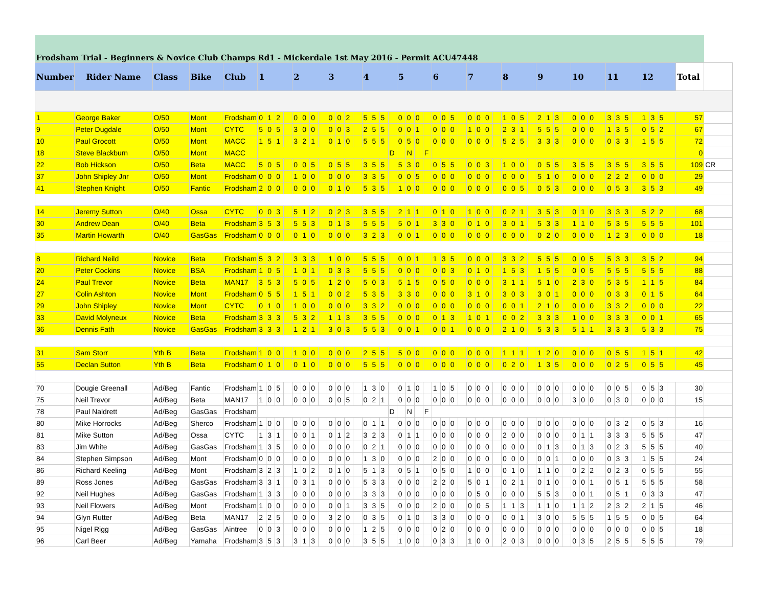| Frodsham Trial - Beginners & Novice Club Champs Rd1 - Mickerdale 1st May 2016 - Permit ACU47448 | | | | | | | | | | | | | | | | | | | | | | | | | | | | | | | | | | | | | | | | | | | | | | | | | | | | | | |
| Number | Rider Name | Class | Bike | Club | 1 | | | | 2 | | | | 3 | | | | 4 | | | | 5 | | | | 6 | | | | 7 | | | | 8 | | | | 9 | | | | 10 | | | | 11 | | | | 12 | | | | Total | |
| 1 | George Baker | O/50 | Mont | Frodsham | 0 | 1 | 2 | | 0 | 0 | 0 | | 0 | 0 | 2 | | 5 | 5 | 5 | | 0 | 0 | 0 | | 0 | 0 | 5 | | 0 | 0 | 0 | | 1 | 0 | 5 | | 2 | 1 | 3 | | 0 | 0 | 0 | | 3 | 3 | 5 | | 1 | 3 | 5 | | 57 | |
| 9 | Peter Dugdale | O/50 | Mont | CYTC | 5 | 0 | 5 | | 3 | 0 | 0 | | 0 | 0 | 3 | | 2 | 5 | 5 | | 0 | 0 | 1 | | 0 | 0 | 0 | | 1 | 0 | 0 | | 2 | 3 | 1 | | 5 | 5 | 5 | | 0 | 0 | 0 | | 1 | 3 | 5 | | 0 | 5 | 2 | | 67 | |
| 10 | Paul Grocott | O/50 | Mont | MACC | 1 | 5 | 1 | | 3 | 2 | 1 | | 0 | 1 | 0 | | 5 | 5 | 5 | | 0 | 5 | 0 | | 0 | 0 | 0 | | 0 | 0 | 0 | | 5 | 2 | 5 | | 3 | 3 | 3 | | 0 | 0 | 0 | | 0 | 3 | 3 | | 1 | 5 | 5 | | 72 | |
| 18 | Steve Blackburn | O/50 | Mont | MACC | | | | | | | | | | | | | | | | D | | N | | F | | | | | | | | | | | | | | | | | | | | | | | | | | | | | 0 | |
| 22 | Bob Hickson | O/50 | Beta | MACC | 5 | 0 | 5 | | 0 | 0 | 5 | | 0 | 5 | 5 | | 3 | 5 | 5 | | 5 | 3 | 0 | | 0 | 5 | 5 | | 0 | 0 | 3 | | 1 | 0 | 0 | | 0 | 5 | 5 | | 3 | 5 | 5 | | 3 | 5 | 5 | | 3 | 5 | 5 | | 109 | CR |
| 37 | John Shipley Jnr | O/50 | Mont | Frodsham | 0 | 0 | 0 | | 1 | 0 | 0 | | 0 | 0 | 0 | | 3 | 3 | 5 | | 0 | 0 | 5 | | 0 | 0 | 0 | | 0 | 0 | 0 | | 0 | 0 | 0 | | 5 | 1 | 0 | | 0 | 0 | 0 | | 2 | 2 | 2 | | 0 | 0 | 0 | | 29 | |
| 41 | Stephen Knight | O/50 | Fantic | Frodsham | 2 | 0 | 0 | | 0 | 0 | 0 | | 0 | 1 | 0 | | 5 | 3 | 5 | | 1 | 0 | 0 | | 0 | 0 | 0 | | 0 | 0 | 0 | | 0 | 0 | 5 | | 0 | 5 | 3 | | 0 | 0 | 0 | | 0 | 5 | 3 | | 3 | 5 | 3 | | 49 | |
| 14 | Jeremy Sutton | O/40 | Ossa | CYTC | 0 | 0 | 3 | | 5 | 1 | 2 | | 0 | 2 | 3 | | 3 | 5 | 5 | | 2 | 1 | 1 | | 0 | 1 | 0 | | 1 | 0 | 0 | | 0 | 2 | 1 | | 3 | 5 | 3 | | 0 | 1 | 0 | | 3 | 3 | 3 | | 5 | 2 | 2 | | 68 | |
| 30 | Andrew Dean | O/40 | Beta | Frodsham | 3 | 5 | 3 | | 5 | 5 | 3 | | 0 | 1 | 3 | | 5 | 5 | 5 | | 5 | 0 | 1 | | 3 | 3 | 0 | | 0 | 1 | 0 | | 3 | 0 | 1 | | 5 | 3 | 3 | | 1 | 1 | 0 | | 5 | 3 | 5 | | 5 | 5 | 5 | | 101 | |
| 35 | Martin Howarth | O/40 | GasGas | Frodsham | 0 | 0 | 0 | | 0 | 1 | 0 | | 0 | 0 | 0 | | 3 | 2 | 3 | | 0 | 0 | 1 | | 0 | 0 | 0 | | 0 | 0 | 0 | | 0 | 0 | 0 | | 0 | 2 | 0 | | 0 | 0 | 0 | | 1 | 2 | 3 | | 0 | 0 | 0 | | 18 | |
| 8 | Richard Neild | Novice | Beta | Frodsham | 5 | 3 | 2 | | 3 | 3 | 3 | | 1 | 0 | 0 | | 5 | 5 | 5 | | 0 | 0 | 1 | | 1 | 3 | 5 | | 0 | 0 | 0 | | 3 | 3 | 2 | | 5 | 5 | 5 | | 0 | 0 | 5 | | 5 | 3 | 3 | | 3 | 5 | 2 | | 94 | |
| 20 | Peter Cockins | Novice | BSA | Frodsham | 1 | 0 | 5 | | 1 | 0 | 1 | | 0 | 3 | 3 | | 5 | 5 | 5 | | 0 | 0 | 0 | | 0 | 0 | 3 | | 0 | 1 | 0 | | 1 | 5 | 3 | | 1 | 5 | 5 | | 0 | 0 | 5 | | 5 | 5 | 5 | | 5 | 5 | 5 | | 88 | |
| 24 | Paul Trevor | Novice | Beta | MAN17 | 3 | 5 | 3 | | 5 | 0 | 5 | | 1 | 2 | 0 | | 5 | 0 | 3 | | 5 | 1 | 5 | | 0 | 5 | 0 | | 0 | 0 | 0 | | 3 | 1 | 1 | | 5 | 1 | 0 | | 2 | 3 | 0 | | 5 | 3 | 5 | | 1 | 1 | 5 | | 84 | |
| 27 | Colin Ashton | Novice | Mont | Frodsham | 0 | 5 | 5 | | 1 | 5 | 1 | | 0 | 0 | 2 | | 5 | 3 | 5 | | 3 | 3 | 0 | | 0 | 0 | 0 | | 3 | 1 | 0 | | 3 | 0 | 3 | | 3 | 0 | 1 | | 0 | 0 | 0 | | 0 | 3 | 3 | | 0 | 1 | 5 | | 64 | |
| 29 | John Shipley | Novice | Mont | CYTC | 0 | 1 | 0 | | 1 | 0 | 0 | | 0 | 0 | 0 | | 3 | 3 | 2 | | 0 | 0 | 0 | | 0 | 0 | 0 | | 0 | 0 | 0 | | 0 | 0 | 1 | | 2 | 1 | 0 | | 0 | 0 | 0 | | 3 | 3 | 2 | | 0 | 0 | 0 | | 22 | |
| 33 | David Molyneux | Novice | Beta | Frodsham | 3 | 3 | 3 | | 5 | 3 | 2 | | 1 | 1 | 3 | | 3 | 5 | 5 | | 0 | 0 | 0 | | 0 | 1 | 3 | | 1 | 0 | 1 | | 0 | 0 | 2 | | 3 | 3 | 3 | | 1 | 0 | 0 | | 3 | 3 | 3 | | 0 | 0 | 1 | | 65 | |
| 36 | Dennis Fath | Novice | GasGas | Frodsham | 3 | 3 | 3 | | 1 | 2 | 1 | | 3 | 0 | 3 | | 5 | 5 | 3 | | 0 | 0 | 1 | | 0 | 0 | 1 | | 0 | 0 | 0 | | 2 | 1 | 0 | | 5 | 3 | 3 | | 5 | 1 | 1 | | 3 | 3 | 3 | | 5 | 3 | 3 | | 75 | |
| 31 | Sam Storr | Yth B | Beta | Frodsham | 1 | 0 | 0 | | 1 | 0 | 0 | | 0 | 0 | 0 | | 2 | 5 | 5 | | 5 | 0 | 0 | | 0 | 0 | 0 | | 0 | 0 | 0 | | 1 | 1 | 1 | | 1 | 2 | 0 | | 0 | 0 | 0 | | 0 | 5 | 5 | | 1 | 5 | 1 | | 42 | |
| 55 | Declan Sutton | Yth B | Beta | Frodsham | 0 | 1 | 0 | | 0 | 1 | 0 | | 0 | 0 | 0 | | 5 | 5 | 5 | | 0 | 0 | 0 | | 0 | 0 | 0 | | 0 | 0 | 0 | | 0 | 2 | 0 | | 1 | 3 | 5 | | 0 | 0 | 0 | | 0 | 2 | 5 | | 0 | 5 | 5 | | 45 | |
| 70 | Dougie Greenall | Ad/Beg | Fantic | Frodsham | 1 | 0 | 5 | | 0 | 0 | 0 | | 0 | 0 | 0 | | 1 | 3 | 0 | | 0 | 1 | 0 | | 1 | 0 | 5 | | 0 | 0 | 0 | | 0 | 0 | 0 | | 0 | 0 | 0 | | 0 | 0 | 0 | | 0 | 0 | 5 | | 0 | 5 | 3 | | 30 | |
| 75 | Neil Trevor | Ad/Beg | Beta | MAN17 | 1 | 0 | 0 | | 0 | 0 | 0 | | 0 | 0 | 5 | | 0 | 2 | 1 | | 0 | 0 | 0 | | 0 | 0 | 0 | | 0 | 0 | 0 | | 0 | 0 | 0 | | 0 | 0 | 0 | | 3 | 0 | 0 | | 0 | 3 | 0 | | 0 | 0 | 0 | | 15 | |
| 78 | Paul Naldrett | Ad/Beg | GasGas | Frodsham | | | | | | | | | | | | | | | | D | | N | | F | | | | | | | | | | | | | | | | | | | | | | | | | | | | | | |
| 80 | Mike Horrocks | Ad/Beg | Sherco | Frodsham | 1 | 0 | 0 | | 0 | 0 | 0 | | 0 | 0 | 0 | | 0 | 1 | 1 | | 0 | 0 | 0 | | 0 | 0 | 0 | | 0 | 0 | 0 | | 0 | 0 | 0 | | 0 | 0 | 0 | | 0 | 0 | 0 | | 0 | 3 | 2 | | 0 | 5 | 3 | | 16 | |
| 81 | Mike Sutton | Ad/Beg | Ossa | CYTC | 1 | 3 | 1 | | 0 | 0 | 1 | | 0 | 1 | 2 | | 3 | 2 | 3 | | 0 | 1 | 1 | | 0 | 0 | 0 | | 0 | 0 | 0 | | 2 | 0 | 0 | | 0 | 0 | 0 | | 0 | 1 | 1 | | 3 | 3 | 3 | | 5 | 5 | 5 | | 47 | |
| 83 | Jim White | Ad/Beg | GasGas | Frodsham | 1 | 3 | 5 | | 0 | 0 | 0 | | 0 | 0 | 0 | | 0 | 2 | 1 | | 0 | 0 | 0 | | 0 | 0 | 0 | | 0 | 0 | 0 | | 0 | 0 | 0 | | 0 | 1 | 3 | | 0 | 1 | 3 | | 0 | 2 | 3 | | 5 | 5 | 5 | | 40 | |
| 84 | Stephen Simpson | Ad/Beg | Mont | Frodsham | 0 | 0 | 0 | | 0 | 0 | 0 | | 0 | 0 | 0 | | 1 | 3 | 0 | | 0 | 0 | 0 | | 2 | 0 | 0 | | 0 | 0 | 0 | | 0 | 0 | 0 | | 0 | 0 | 1 | | 0 | 0 | 0 | | 0 | 3 | 3 | | 1 | 5 | 5 | | 24 | |
| 86 | Richard Keeling | Ad/Beg | Mont | Frodsham | 3 | 2 | 3 | | 1 | 0 | 2 | | 0 | 1 | 0 | | 5 | 1 | 3 | | 0 | 5 | 1 | | 0 | 5 | 0 | | 1 | 0 | 0 | | 0 | 1 | 0 | | 1 | 1 | 0 | | 0 | 2 | 2 | | 0 | 2 | 3 | | 0 | 5 | 5 | | 55 | |
| 89 | Ross Jones | Ad/Beg | GasGas | Frodsham | 3 | 3 | 1 | | 0 | 3 | 1 | | 0 | 0 | 0 | | 5 | 3 | 3 | | 0 | 0 | 0 | | 2 | 2 | 0 | | 5 | 0 | 1 | | 0 | 2 | 1 | | 0 | 1 | 0 | | 0 | 0 | 1 | | 0 | 5 | 1 | | 5 | 5 | 5 | | 58 | |
| 92 | Neil Hughes | Ad/Beg | GasGas | Frodsham | 1 | 3 | 3 | | 0 | 0 | 0 | | 0 | 0 | 0 | | 3 | 3 | 3 | | 0 | 0 | 0 | | 0 | 0 | 0 | | 0 | 5 | 0 | | 0 | 0 | 0 | | 5 | 5 | 3 | | 0 | 0 | 1 | | 0 | 5 | 1 | | 0 | 3 | 3 | | 47 | |
| 93 | Neil Flowers | Ad/Beg | Mont | Frodsham | 1 | 0 | 0 | | 0 | 0 | 0 | | 0 | 0 | 1 | | 3 | 3 | 5 | | 0 | 0 | 0 | | 2 | 0 | 0 | | 0 | 0 | 5 | | 1 | 1 | 3 | | 1 | 1 | 0 | | 1 | 1 | 2 | | 2 | 3 | 2 | | 2 | 1 | 5 | | 46 | |
| 94 | Glyn Rutter | Ad/Beg | Beta | MAN17 | 2 | 2 | 5 | | 0 | 0 | 0 | | 3 | 2 | 0 | | 0 | 3 | 5 | | 0 | 1 | 0 | | 3 | 3 | 0 | | 0 | 0 | 0 | | 0 | 0 | 1 | | 3 | 0 | 0 | | 5 | 5 | 5 | | 1 | 5 | 5 | | 0 | 0 | 5 | | 64 | |
| 95 | Nigel Rigg | Ad/Beg | GasGas | Aintree | 0 | 0 | 3 | | 0 | 0 | 0 | | 0 | 0 | 0 | | 1 | 2 | 5 | | 0 | 0 | 0 | | 0 | 2 | 0 | | 0 | 0 | 0 | | 0 | 0 | 0 | | 0 | 0 | 0 | | 0 | 0 | 0 | | 0 | 0 | 0 | | 0 | 0 | 5 | | 18 | |
| 96 | Carl Beer | Ad/Beg | Yamaha | Frodsham | 3 | 5 | 3 | | 3 | 1 | 3 | | 0 | 0 | 0 | | 3 | 5 | 5 | | 1 | 0 | 0 | | 0 | 3 | 3 | | 1 | 0 | 0 | | 2 | 0 | 3 | | 0 | 0 | 0 | | 0 | 3 | 5 | | 2 | 5 | 5 | | 5 | 5 | 5 | | 79 | |